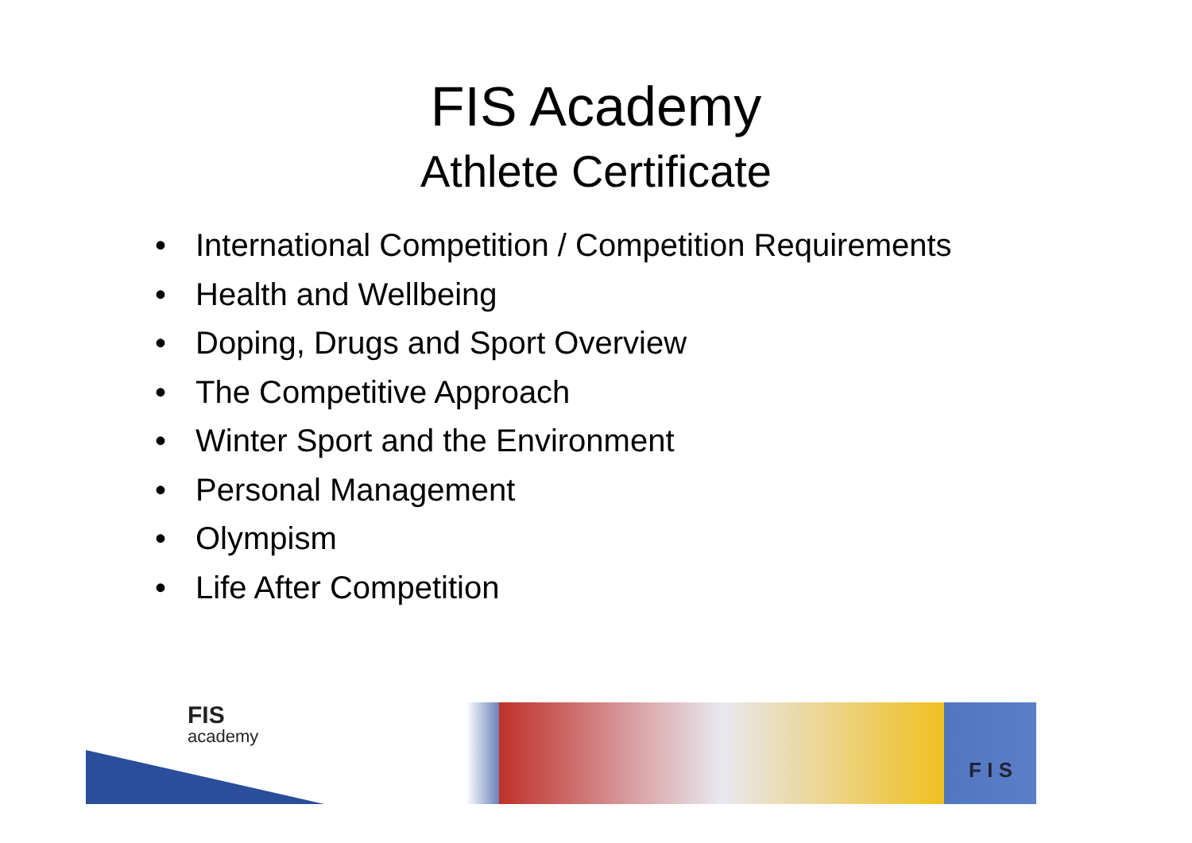FIS Academy
Athlete Certificate
• International Competition / Competition Requirements
• Health and Wellbeing
• Doping, Drugs and Sport Overview
• The Competitive Approach
• Winter Sport and the Environment
• Personal Management
• Olympism
• Life After Competition
FIS
academy
F I S